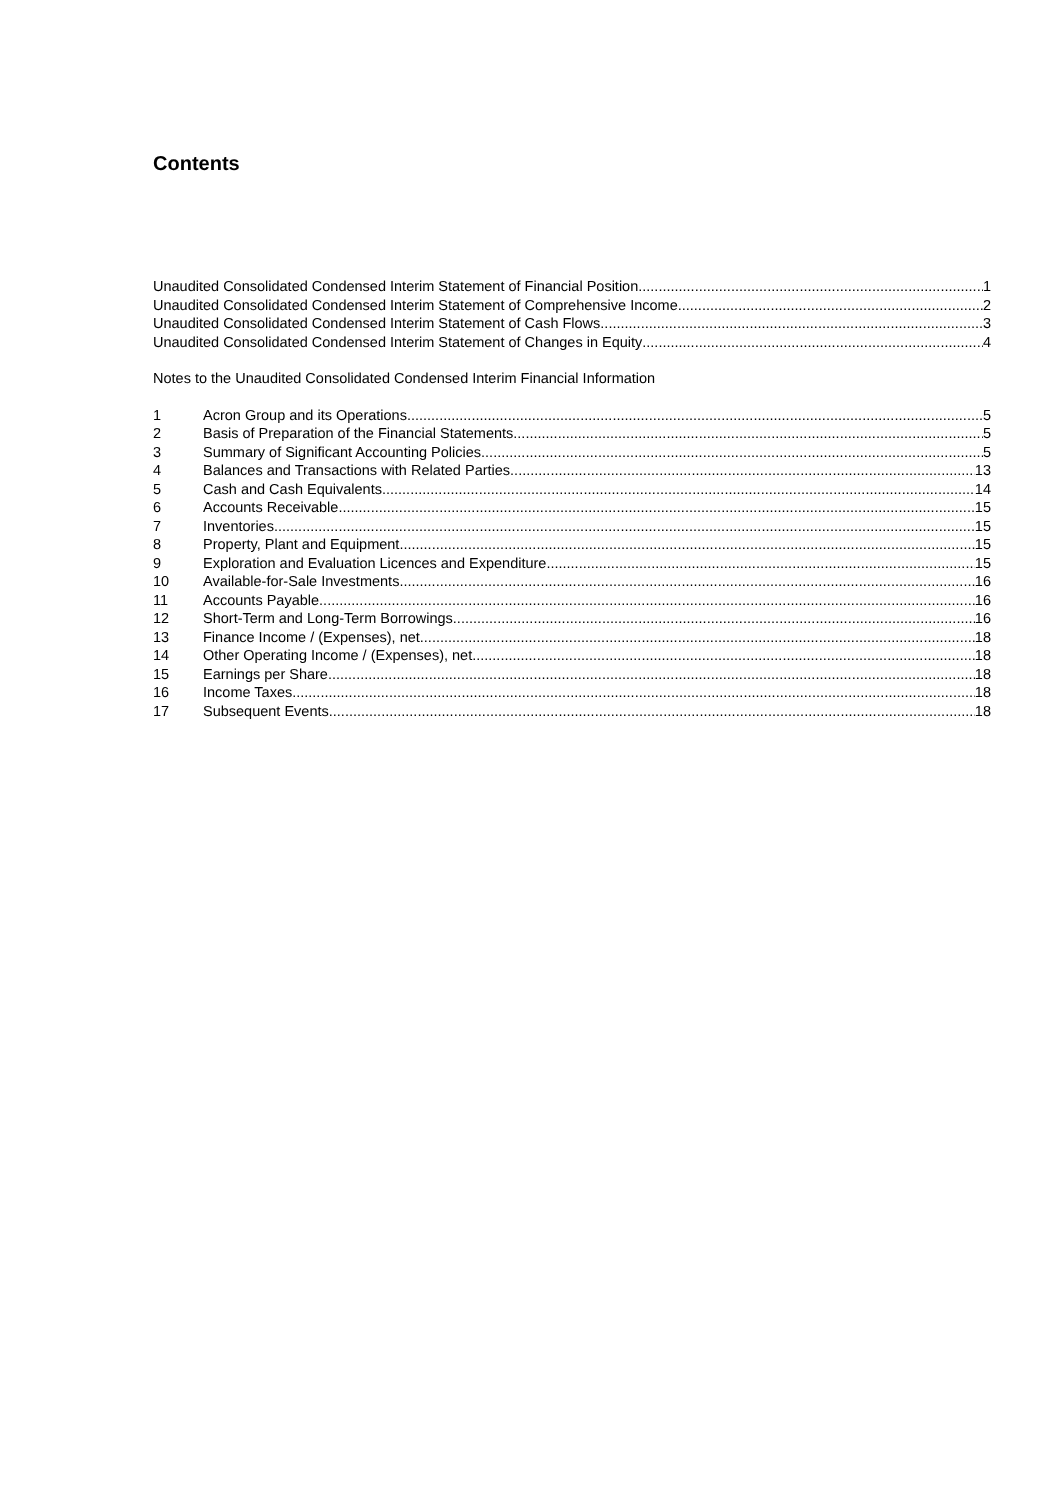Contents
Unaudited Consolidated Condensed Interim Statement of Financial Position 1
Unaudited Consolidated Condensed Interim Statement of Comprehensive Income 2
Unaudited Consolidated Condensed Interim Statement of Cash Flows 3
Unaudited Consolidated Condensed Interim Statement of Changes in Equity 4
Notes to the Unaudited Consolidated Condensed Interim Financial Information
1 Acron Group and its Operations 5
2 Basis of Preparation of the Financial Statements 5
3 Summary of Significant Accounting Policies 5
4 Balances and Transactions with Related Parties 13
5 Cash and Cash Equivalents 14
6 Accounts Receivable 15
7 Inventories 15
8 Property, Plant and Equipment 15
9 Exploration and Evaluation Licences and Expenditure 15
10 Available-for-Sale Investments 16
11 Accounts Payable 16
12 Short-Term and Long-Term Borrowings 16
13 Finance Income / (Expenses), net 18
14 Other Operating Income / (Expenses), net 18
15 Earnings per Share 18
16 Income Taxes 18
17 Subsequent Events 18